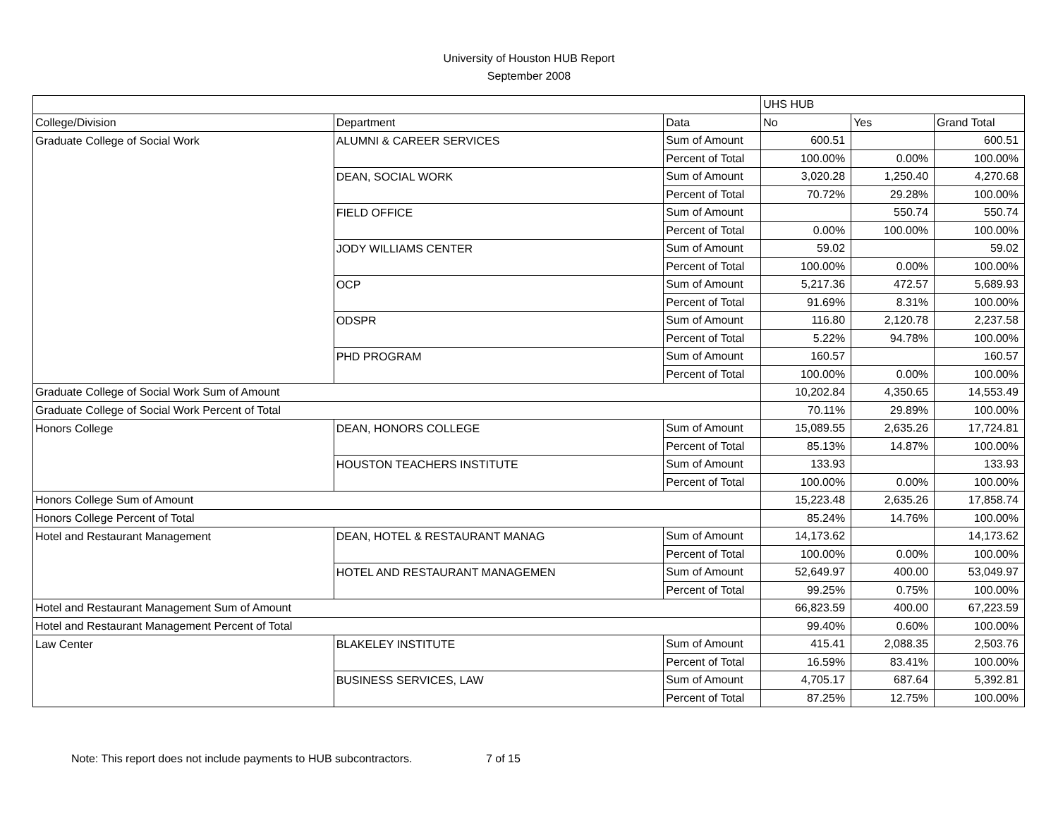University of Houston HUB Report
September 2008
| | | | UHS HUB | | |
| College/Division | Department | Data | No | Yes | Grand Total |
| Graduate College of Social Work | ALUMNI & CAREER SERVICES | Sum of Amount | 600.51 | | 600.51 |
| | | Percent of Total | 100.00% | 0.00% | 100.00% |
| | DEAN, SOCIAL WORK | Sum of Amount | 3,020.28 | 1,250.40 | 4,270.68 |
| | | Percent of Total | 70.72% | 29.28% | 100.00% |
| | FIELD OFFICE | Sum of Amount | | 550.74 | 550.74 |
| | | Percent of Total | 0.00% | 100.00% | 100.00% |
| | JODY WILLIAMS CENTER | Sum of Amount | 59.02 | | 59.02 |
| | | Percent of Total | 100.00% | 0.00% | 100.00% |
| | OCP | Sum of Amount | 5,217.36 | 472.57 | 5,689.93 |
| | | Percent of Total | 91.69% | 8.31% | 100.00% |
| | ODSPR | Sum of Amount | 116.80 | 2,120.78 | 2,237.58 |
| | | Percent of Total | 5.22% | 94.78% | 100.00% |
| | PHD PROGRAM | Sum of Amount | 160.57 | | 160.57 |
| | | Percent of Total | 100.00% | 0.00% | 100.00% |
| Graduate College of Social Work Sum of Amount | | | 10,202.84 | 4,350.65 | 14,553.49 |
| Graduate College of Social Work Percent of Total | | | 70.11% | 29.89% | 100.00% |
| Honors College | DEAN, HONORS COLLEGE | Sum of Amount | 15,089.55 | 2,635.26 | 17,724.81 |
| | | Percent of Total | 85.13% | 14.87% | 100.00% |
| | HOUSTON TEACHERS INSTITUTE | Sum of Amount | 133.93 | | 133.93 |
| | | Percent of Total | 100.00% | 0.00% | 100.00% |
| Honors College Sum of Amount | | | 15,223.48 | 2,635.26 | 17,858.74 |
| Honors College Percent of Total | | | 85.24% | 14.76% | 100.00% |
| Hotel and Restaurant Management | DEAN, HOTEL & RESTAURANT MANAG | Sum of Amount | 14,173.62 | | 14,173.62 |
| | | Percent of Total | 100.00% | 0.00% | 100.00% |
| | HOTEL AND RESTAURANT MANAGEMEN | Sum of Amount | 52,649.97 | 400.00 | 53,049.97 |
| | | Percent of Total | 99.25% | 0.75% | 100.00% |
| Hotel and Restaurant Management Sum of Amount | | | 66,823.59 | 400.00 | 67,223.59 |
| Hotel and Restaurant Management Percent of Total | | | 99.40% | 0.60% | 100.00% |
| Law Center | BLAKELEY INSTITUTE | Sum of Amount | 415.41 | 2,088.35 | 2,503.76 |
| | | Percent of Total | 16.59% | 83.41% | 100.00% |
| | BUSINESS SERVICES, LAW | Sum of Amount | 4,705.17 | 687.64 | 5,392.81 |
| | | Percent of Total | 87.25% | 12.75% | 100.00% |
Note: This report does not include payments to HUB subcontractors. 7 of 15